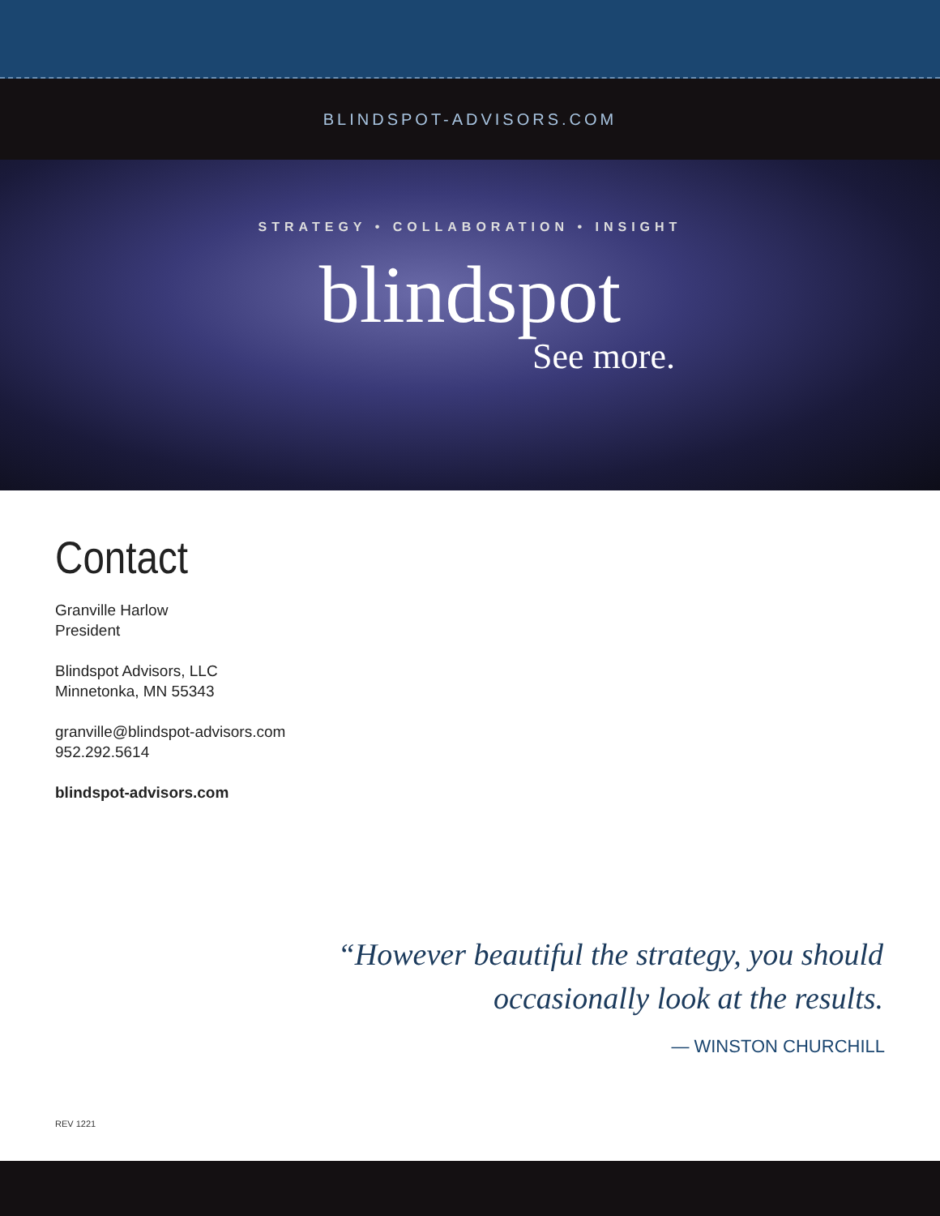BLINDSPOT-ADVISORS.COM
STRATEGY • COLLABORATION • INSIGHT
blindspot
See more.
Contact
Granville Harlow
President
Blindspot Advisors, LLC
Minnetonka, MN 55343
granville@blindspot-advisors.com
952.292.5614
blindspot-advisors.com
“However beautiful the strategy, you should
occasionally look at the results.
— WINSTON CHURCHILL
REV 1221